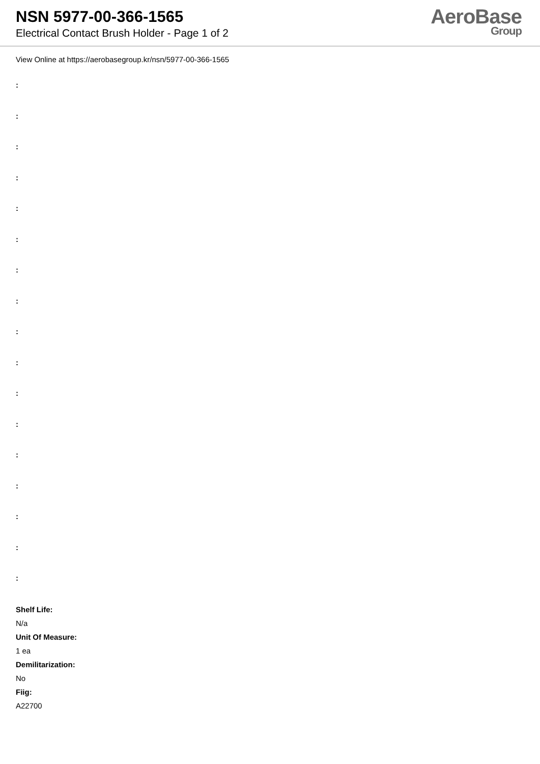NSN 5977-00-366-1565
Electrical Contact Brush Holder - Page 1 of 2
AeroBase
Group
View Online at https://aerobasegroup.kr/nsn/5977-00-366-1565
:
:
:
:
:
:
:
:
:
:
:
:
:
:
:
:
:
Shelf Life:
N/a
Unit Of Measure:
1 ea
Demilitarization:
No
Fiig:
A22700